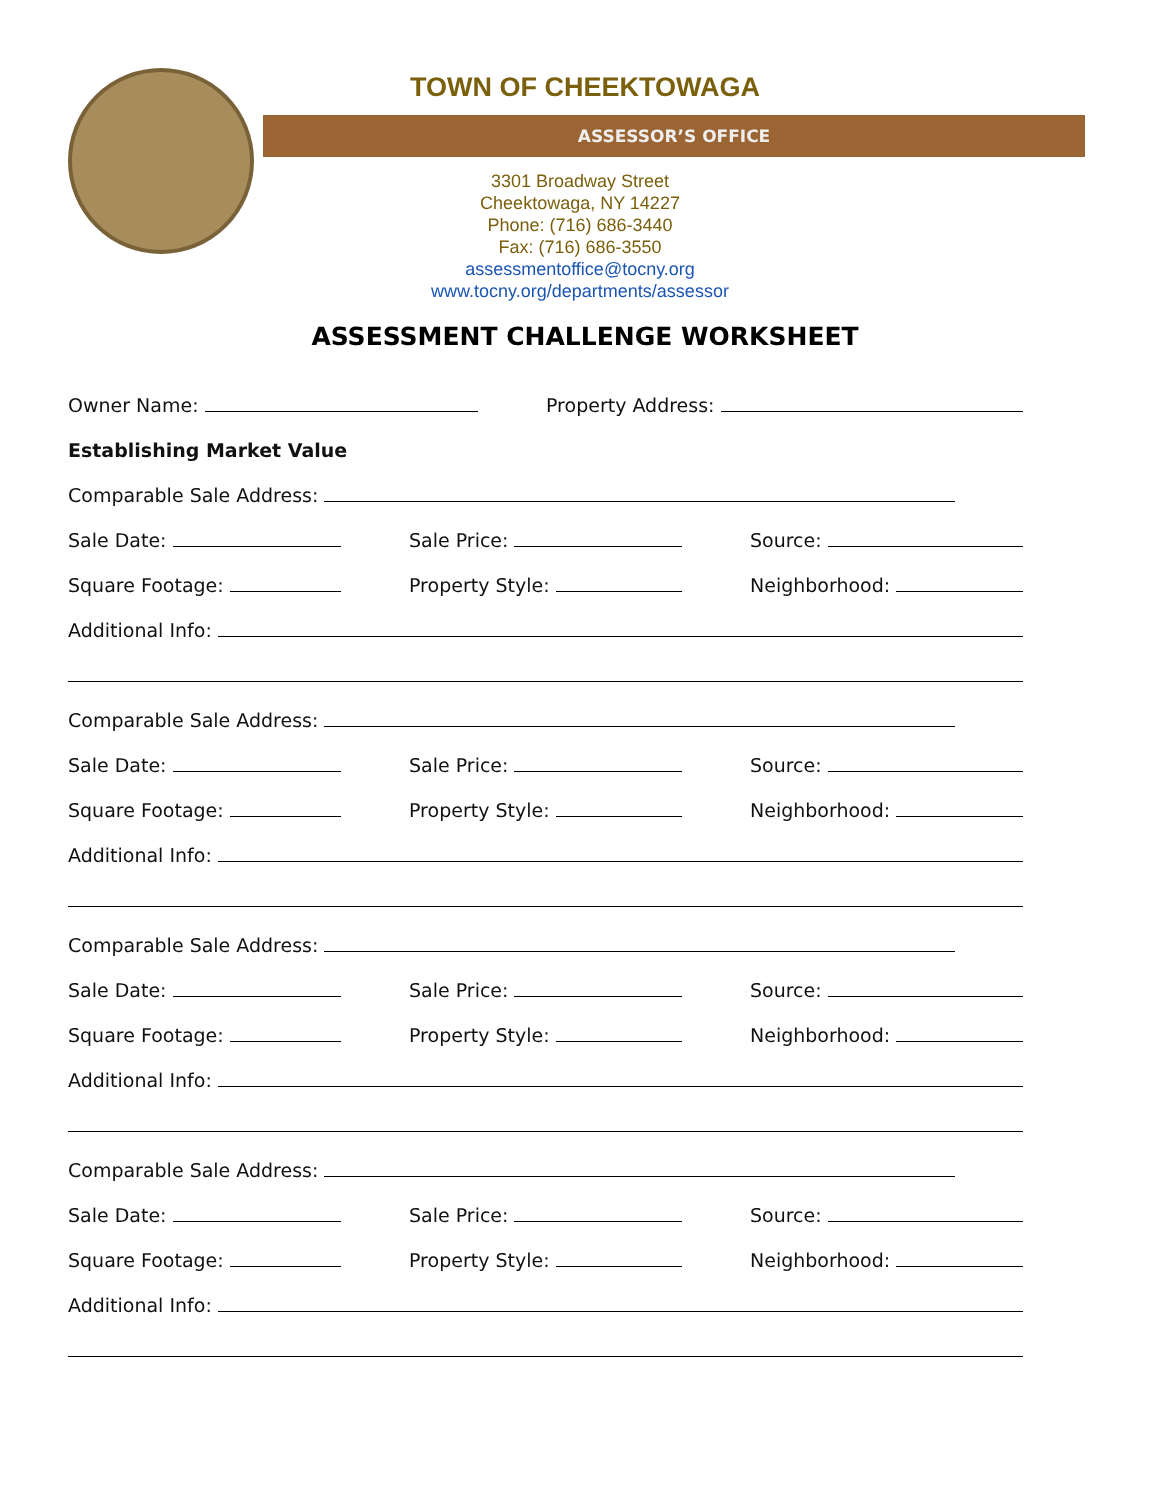TOWN OF CHEEKTOWAGA
ASSESSOR’S OFFICE
3301 Broadway Street
Cheektowaga, NY 14227
Phone: (716) 686-3440
Fax: (716) 686-3550
assessmentoffice@tocny.org
www.tocny.org/departments/assessor
ASSESSMENT CHALLENGE WORKSHEET
Owner Name:
Property Address:
Establishing Market Value
Comparable Sale Address:
Sale Date:
Sale Price:
Source:
Square Footage:
Property Style:
Neighborhood:
Additional Info:
Comparable Sale Address:
Sale Date:
Sale Price:
Source:
Square Footage:
Property Style:
Neighborhood:
Additional Info:
Comparable Sale Address:
Sale Date:
Sale Price:
Source:
Square Footage:
Property Style:
Neighborhood:
Additional Info:
Comparable Sale Address:
Sale Date:
Sale Price:
Source:
Square Footage:
Property Style:
Neighborhood:
Additional Info: